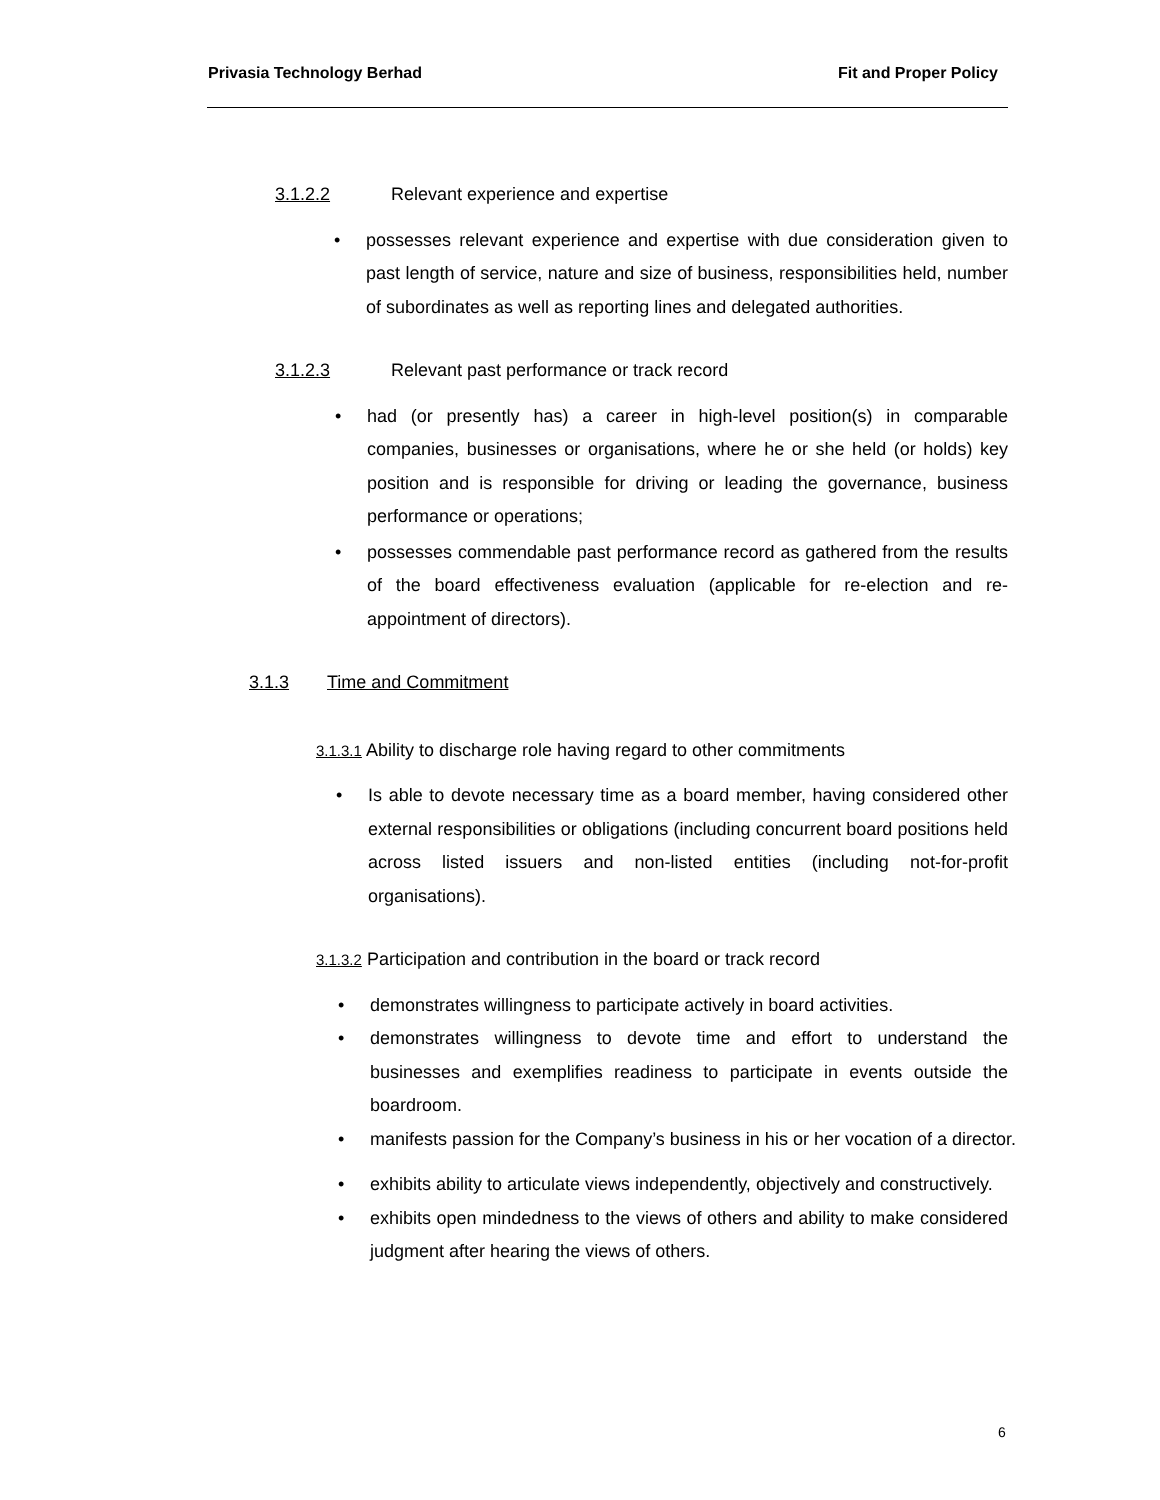Privasia Technology Berhad Fit and Proper Policy
3.1.2.2 Relevant experience and expertise
• possesses relevant experience and expertise with due consideration given to past length of service, nature and size of business, responsibilities held, number of subordinates as well as reporting lines and delegated authorities.
3.1.2.3 Relevant past performance or track record
• had (or presently has) a career in high-level position(s) in comparable companies, businesses or organisations, where he or she held (or holds) key position and is responsible for driving or leading the governance, business performance or operations;
• possesses commendable past performance record as gathered from the results of the board effectiveness evaluation (applicable for re-election and re-appointment of directors).
3.1.3 Time and Commitment
3.1.3.1 Ability to discharge role having regard to other commitments
• Is able to devote necessary time as a board member, having considered other external responsibilities or obligations (including concurrent board positions held across listed issuers and non-listed entities (including not-for-profit organisations).
3.1.3.2 Participation and contribution in the board or track record
• demonstrates willingness to participate actively in board activities.
• demonstrates willingness to devote time and effort to understand the businesses and exemplifies readiness to participate in events outside the boardroom.
• manifests passion for the Company’s business in his or her vocation of a director.
• exhibits ability to articulate views independently, objectively and constructively.
• exhibits open mindedness to the views of others and ability to make considered judgment after hearing the views of others.
6